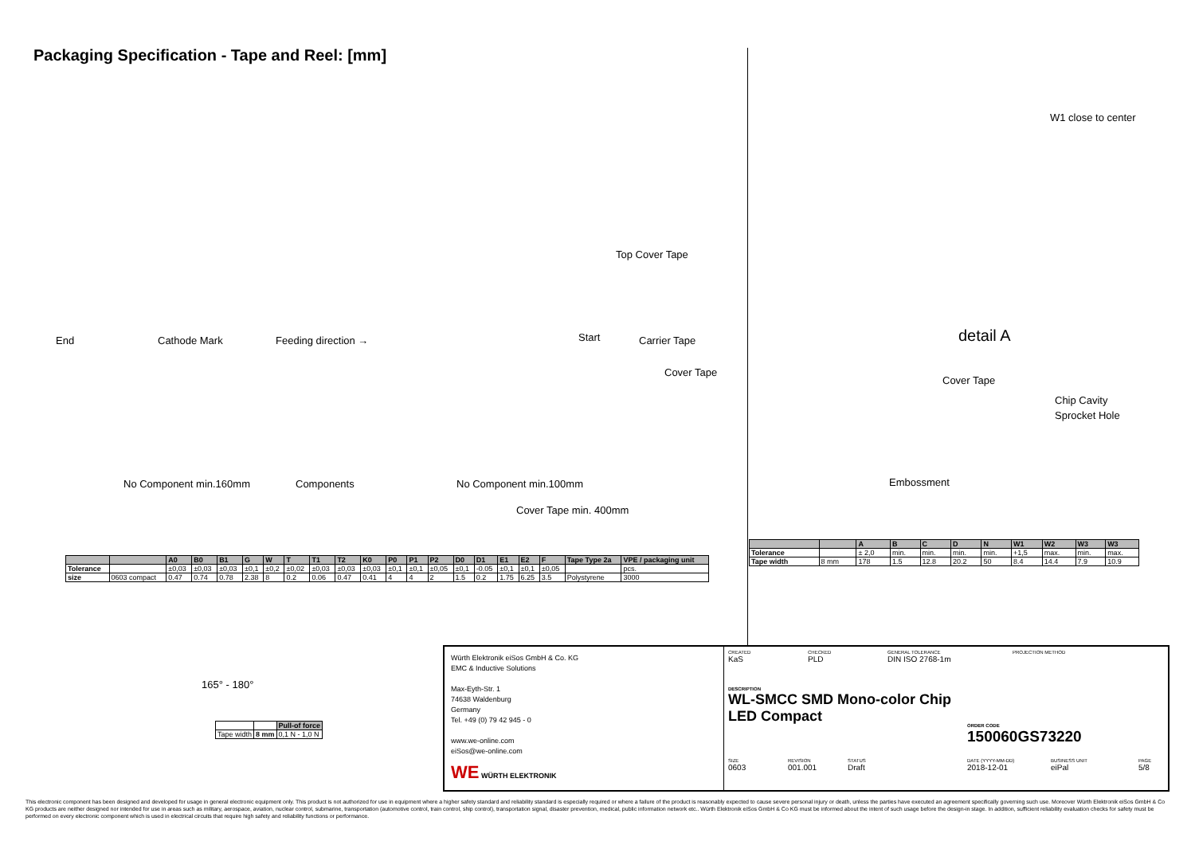Packaging Specification - Tape and Reel: [mm]
End Cathode Mark Feeding direction → Start Carrier Tape
Cover Tape
Top Cover Tape
No Component min.160mm Components No Component min.100mm
Cover Tape min. 400mm
W1 close to center
detail A
Cover Tape
Chip Cavity
Sprocket Hole
Embossment
165° - 180°
| | | Pull-of force |
| Tape width | 8 mm | 0,1 N - 1,0 N |
| | | A0 | B0 | B1 | G | W | T | T1 | T2 | K0 | P0 | P1 | P2 | D0 | D1 | E1 | E2 | F | Tape Type 2a | VPE / packaging unit |
| --- | --- | --- | --- | --- | --- | --- | --- | --- | --- | --- | --- | --- | --- | --- | --- | --- | --- | --- | --- | --- |
| Tolerance | | ±0,03 | ±0,03 | ±0,03 | ±0,1 | ±0,2 | ±0,02 | ±0,03 | ±0,03 | ±0,03 | ±0,1 | ±0,1 | ±0,05 | ±0,1 | -0.05 | ±0,1 | ±0,1 | ±0,05 | | pcs. |
| size | 0603 compact | 0.47 | 0.74 | 0.78 | 2.38 | 8 | 0.2 | 0.06 | 0.47 | 0.41 | 4 | 4 | 2 | 1.5 | 0.2 | 1.75 | 6.25 | 3.5 | Polystyrene | 3000 |
| | | A | B | C | D | N | W1 | W2 | W3 | W3 |
| --- | --- | --- | --- | --- | --- | --- | --- | --- | --- | --- |
| Tolerance | | ± 2,0 | min. | min. | min. | min. | +1,5 | max. | min. | max. |
| Tape width | 8 mm | 178 | 1.5 | 12.8 | 20.2 | 50 | 8.4 | 14.4 | 7.9 | 10.9 |
Würth Elektronik eiSos GmbH & Co. KG
EMC & Inductive Solutions
Max-Eyth-Str. 1
74638 Waldenburg
Germany
Tel. +49 (0) 79 42 945 - 0
www.we-online.com
eiSos@we-online.com
WE WÜRTH ELEKTRONIK
CREATED
KaS
CHECKED
PLD
GENERAL TOLERANCE
DIN ISO 2768-1m
PROJECTION METHOD
DESCRIPTION
WL-SMCC SMD Mono-color Chip
LED Compact
ORDER CODE
150060GS73220
SIZE
0603
REVISION
001.001
STATUS
Draft
DATE (YYYY-MM-DD)
2018-12-01
BUSINESS UNIT
eiPal
PAGE
5/8
This electronic component has been designed and developed for usage in general electronic equipment only. This product is not authorized for use in equipment where a higher safety standard and reliability standard is especially required or where a failure of the product is reasonably expected to cause severe personal injury or death, unless the parties have executed an agreement specifically governing such use. Moreover Würth Elektronik eiSos GmbH & Co KG products are neither designed nor intended for use in areas such as military, aerospace, aviation, nuclear control, submarine, transportation (automotive control, train control, ship control), transportation signal, disaster prevention, medical, public information network etc.. Würth Elektronik eiSos GmbH & Co KG must be informed about the intent of such usage before the design-in stage. In addition, sufficient reliability evaluation checks for safety must be performed on every electronic component which is used in electrical circuits that require high safety and reliability functions or performance.